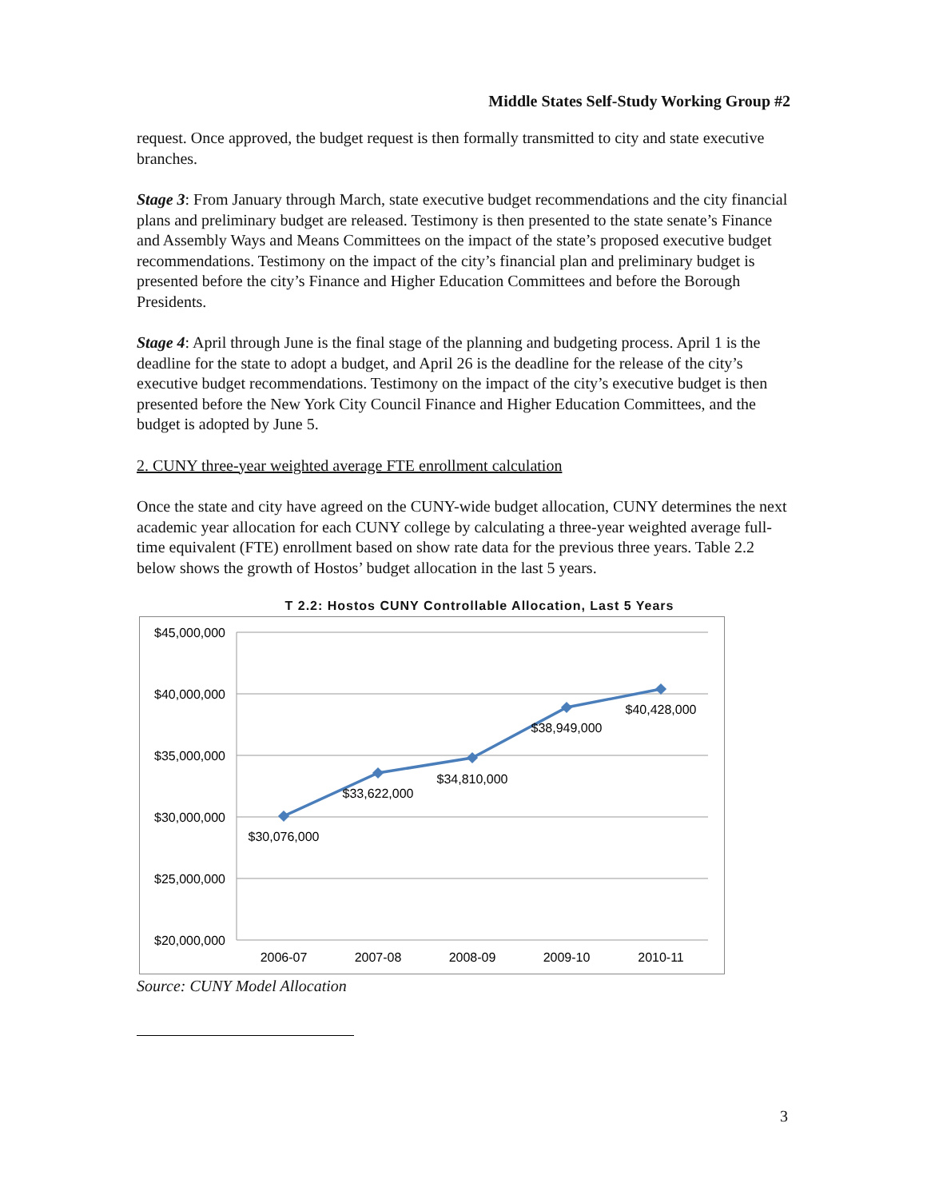Middle States Self-Study Working Group #2
request. Once approved, the budget request is then formally transmitted to city and state executive branches.
Stage 3: From January through March, state executive budget recommendations and the city financial plans and preliminary budget are released. Testimony is then presented to the state senate’s Finance and Assembly Ways and Means Committees on the impact of the state’s proposed executive budget recommendations. Testimony on the impact of the city’s financial plan and preliminary budget is presented before the city’s Finance and Higher Education Committees and before the Borough Presidents.
Stage 4: April through June is the final stage of the planning and budgeting process. April 1 is the deadline for the state to adopt a budget, and April 26 is the deadline for the release of the city’s executive budget recommendations. Testimony on the impact of the city’s executive budget is then presented before the New York City Council Finance and Higher Education Committees, and the budget is adopted by June 5.
2. CUNY three-year weighted average FTE enrollment calculation
Once the state and city have agreed on the CUNY-wide budget allocation, CUNY determines the next academic year allocation for each CUNY college by calculating a three-year weighted average full-time equivalent (FTE) enrollment based on show rate data for the previous three years. Table 2.2 below shows the growth of Hostos’ budget allocation in the last 5 years.
T 2.2: Hostos CUNY Controllable Allocation, Last 5 Years
$45,000,000
$40,000,000
$35,000,000
$30,000,000
$25,000,000
$20,000,000
2006-07
2007-08
2008-09
2009-10
2010-11
$30,076,000
$33,622,000
$34,810,000
$38,949,000
$40,428,000
Source: CUNY Model Allocation
3